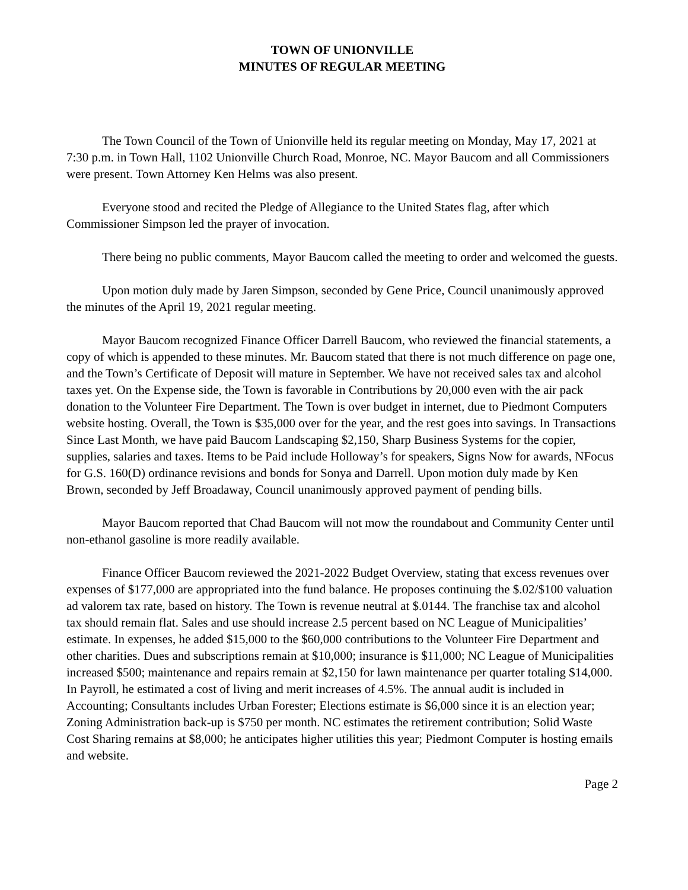TOWN OF UNIONVILLE
MINUTES OF REGULAR MEETING
The Town Council of the Town of Unionville held its regular meeting on Monday, May 17, 2021 at 7:30 p.m. in Town Hall, 1102 Unionville Church Road, Monroe, NC. Mayor Baucom and all Commissioners were present. Town Attorney Ken Helms was also present.
Everyone stood and recited the Pledge of Allegiance to the United States flag, after which Commissioner Simpson led the prayer of invocation.
There being no public comments, Mayor Baucom called the meeting to order and welcomed the guests.
Upon motion duly made by Jaren Simpson, seconded by Gene Price, Council unanimously approved the minutes of the April 19, 2021 regular meeting.
Mayor Baucom recognized Finance Officer Darrell Baucom, who reviewed the financial statements, a copy of which is appended to these minutes. Mr. Baucom stated that there is not much difference on page one, and the Town’s Certificate of Deposit will mature in September. We have not received sales tax and alcohol taxes yet. On the Expense side, the Town is favorable in Contributions by 20,000 even with the air pack donation to the Volunteer Fire Department. The Town is over budget in internet, due to Piedmont Computers website hosting. Overall, the Town is $35,000 over for the year, and the rest goes into savings. In Transactions Since Last Month, we have paid Baucom Landscaping $2,150, Sharp Business Systems for the copier, supplies, salaries and taxes. Items to be Paid include Holloway’s for speakers, Signs Now for awards, NFocus for G.S. 160(D) ordinance revisions and bonds for Sonya and Darrell. Upon motion duly made by Ken Brown, seconded by Jeff Broadaway, Council unanimously approved payment of pending bills.
Mayor Baucom reported that Chad Baucom will not mow the roundabout and Community Center until non-ethanol gasoline is more readily available.
Finance Officer Baucom reviewed the 2021-2022 Budget Overview, stating that excess revenues over expenses of $177,000 are appropriated into the fund balance. He proposes continuing the $.02/$100 valuation ad valorem tax rate, based on history. The Town is revenue neutral at $.0144. The franchise tax and alcohol tax should remain flat. Sales and use should increase 2.5 percent based on NC League of Municipalities’ estimate. In expenses, he added $15,000 to the $60,000 contributions to the Volunteer Fire Department and other charities. Dues and subscriptions remain at $10,000; insurance is $11,000; NC League of Municipalities increased $500; maintenance and repairs remain at $2,150 for lawn maintenance per quarter totaling $14,000. In Payroll, he estimated a cost of living and merit increases of 4.5%. The annual audit is included in Accounting; Consultants includes Urban Forester; Elections estimate is $6,000 since it is an election year; Zoning Administration back-up is $750 per month. NC estimates the retirement contribution; Solid Waste Cost Sharing remains at $8,000; he anticipates higher utilities this year; Piedmont Computer is hosting emails and website.
Page 2